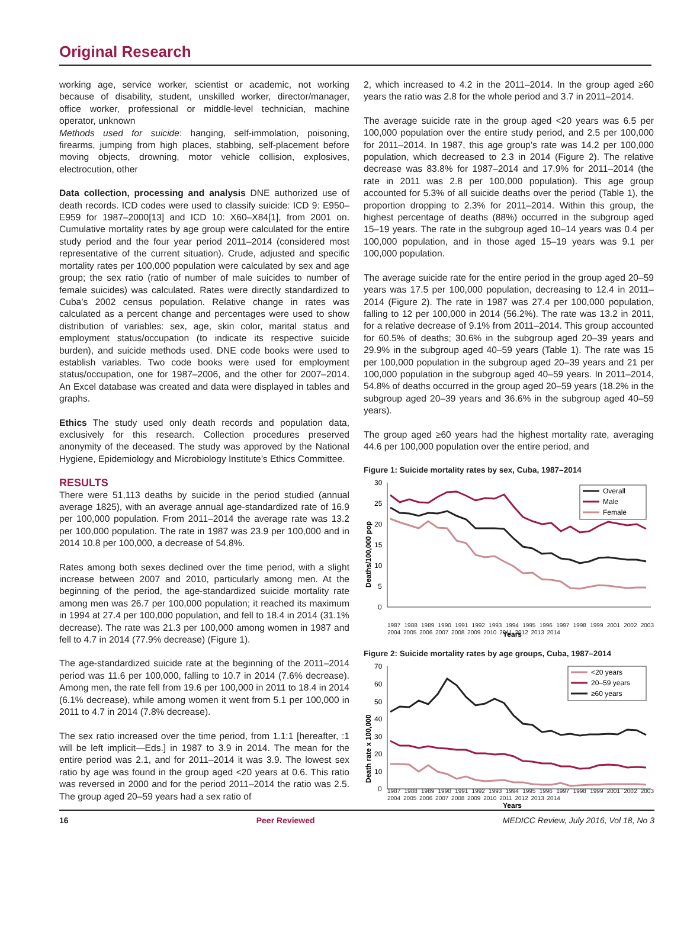Original Research
working age, service worker, scientist or academic, not working because of disability, student, unskilled worker, director/manager, office worker, professional or middle-level technician, machine operator, unknown
Methods used for suicide: hanging, self-immolation, poisoning, firearms, jumping from high places, stabbing, self-placement before moving objects, drowning, motor vehicle collision, explosives, electrocution, other
Data collection, processing and analysis DNE authorized use of death records. ICD codes were used to classify suicide: ICD 9: E950–E959 for 1987–2000[13] and ICD 10: X60–X84[1], from 2001 on. Cumulative mortality rates by age group were calculated for the entire study period and the four year period 2011–2014 (considered most representative of the current situation). Crude, adjusted and specific mortality rates per 100,000 population were calculated by sex and age group; the sex ratio (ratio of number of male suicides to number of female suicides) was calculated. Rates were directly standardized to Cuba’s 2002 census population. Relative change in rates was calculated as a percent change and percentages were used to show distribution of variables: sex, age, skin color, marital status and employment status/occupation (to indicate its respective suicide burden), and suicide methods used. DNE code books were used to establish variables. Two code books were used for employment status/occupation, one for 1987–2006, and the other for 2007–2014. An Excel database was created and data were displayed in tables and graphs.
Ethics The study used only death records and population data, exclusively for this research. Collection procedures preserved anonymity of the deceased. The study was approved by the National Hygiene, Epidemiology and Microbiology Institute’s Ethics Committee.
RESULTS
There were 51,113 deaths by suicide in the period studied (annual average 1825), with an average annual age-standardized rate of 16.9 per 100,000 population. From 2011–2014 the average rate was 13.2 per 100,000 population. The rate in 1987 was 23.9 per 100,000 and in 2014 10.8 per 100,000, a decrease of 54.8%.
Rates among both sexes declined over the time period, with a slight increase between 2007 and 2010, particularly among men. At the beginning of the period, the age-standardized suicide mortality rate among men was 26.7 per 100,000 population; it reached its maximum in 1994 at 27.4 per 100,000 population, and fell to 18.4 in 2014 (31.1% decrease). The rate was 21.3 per 100,000 among women in 1987 and fell to 4.7 in 2014 (77.9% decrease) (Figure 1).
The age-standardized suicide rate at the beginning of the 2011–2014 period was 11.6 per 100,000, falling to 10.7 in 2014 (7.6% decrease). Among men, the rate fell from 19.6 per 100,000 in 2011 to 18.4 in 2014 (6.1% decrease), while among women it went from 5.1 per 100,000 in 2011 to 4.7 in 2014 (7.8% decrease).
The sex ratio increased over the time period, from 1.1:1 [hereafter, :1 will be left implicit—Eds.] in 1987 to 3.9 in 2014. The mean for the entire period was 2.1, and for 2011–2014 it was 3.9. The lowest sex ratio by age was found in the group aged <20 years at 0.6. This ratio was reversed in 2000 and for the period 2011–2014 the ratio was 2.5. The group aged 20–59 years had a sex ratio of
2, which increased to 4.2 in the 2011–2014. In the group aged ≥60 years the ratio was 2.8 for the whole period and 3.7 in 2011–2014.
The average suicide rate in the group aged <20 years was 6.5 per 100,000 population over the entire study period, and 2.5 per 100,000 for 2011–2014. In 1987, this age group’s rate was 14.2 per 100,000 population, which decreased to 2.3 in 2014 (Figure 2). The relative decrease was 83.8% for 1987–2014 and 17.9% for 2011–2014 (the rate in 2011 was 2.8 per 100,000 population). This age group accounted for 5.3% of all suicide deaths over the period (Table 1), the proportion dropping to 2.3% for 2011–2014. Within this group, the highest percentage of deaths (88%) occurred in the subgroup aged 15–19 years. The rate in the subgroup aged 10–14 years was 0.4 per 100,000 population, and in those aged 15–19 years was 9.1 per 100,000 population.
The average suicide rate for the entire period in the group aged 20–59 years was 17.5 per 100,000 population, decreasing to 12.4 in 2011–2014 (Figure 2). The rate in 1987 was 27.4 per 100,000 population, falling to 12 per 100,000 in 2014 (56.2%). The rate was 13.2 in 2011, for a relative decrease of 9.1% from 2011–2014. This group accounted for 60.5% of deaths; 30.6% in the subgroup aged 20–39 years and 29.9% in the subgroup aged 40–59 years (Table 1). The rate was 15 per 100,000 population in the subgroup aged 20–39 years and 21 per 100,000 population in the subgroup aged 40–59 years. In 2011–2014, 54.8% of deaths occurred in the group aged 20–59 years (18.2% in the subgroup aged 20–39 years and 36.6% in the subgroup aged 40–59 years).
The group aged ≥60 years had the highest mortality rate, averaging 44.6 per 100,000 population over the entire period, and
Figure 1: Suicide mortality rates by sex, Cuba, 1987–2014
30
25
20
15
10
5
0
Deaths/100,000 pop
Overall
Male
Female
Years
1987 1988 1989 1990 1991 1992 1993 1994 1995 1996 1997 1998 1999 2001 2002 2003 2004 2005 2006 2007 2008 2009 2010 2011 2012 2013 2014
Figure 2: Suicide mortality rates by age groups, Cuba, 1987–2014
70
60
50
40
30
20
10
0
Death rate x 100,000
<20 years
20–59 years
≥60 years
Years
1987 1988 1989 1990 1991 1992 1993 1994 1995 1996 1997 1998 1999 2001 2002 2003 2004 2005 2006 2007 2008 2009 2010 2011 2012 2013 2014
16 Peer Reviewed MEDICC Review, July 2016, Vol 18, No 3